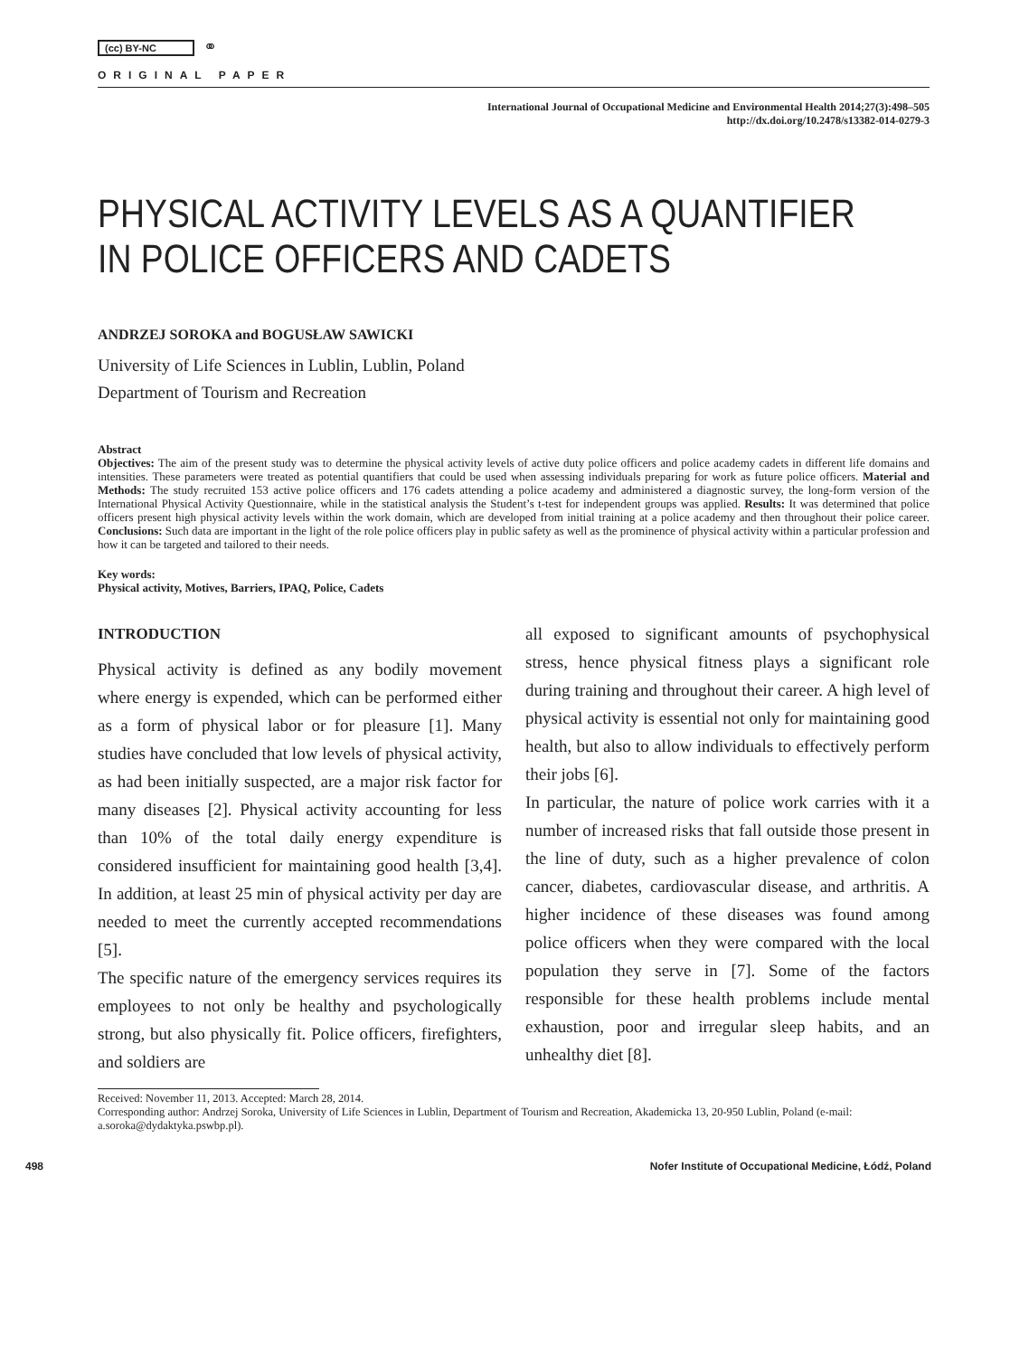(cc) BY-NC ⚭
ORIGINAL PAPER
International Journal of Occupational Medicine and Environmental Health 2014;27(3):498–505
http://dx.doi.org/10.2478/s13382-014-0279-3
PHYSICAL ACTIVITY LEVELS AS A QUANTIFIER
IN POLICE OFFICERS AND CADETS
ANDRZEJ SOROKA and BOGUSŁAW SAWICKI
University of Life Sciences in Lublin, Lublin, Poland
Department of Tourism and Recreation
Abstract
Objectives: The aim of the present study was to determine the physical activity levels of active duty police officers and police academy cadets in different life domains and intensities. These parameters were treated as potential quantifiers that could be used when assessing individuals preparing for work as future police officers. Material and Methods: The study recruited 153 active police officers and 176 cadets attending a police academy and administered a diagnostic survey, the long-form version of the International Physical Activity Questionnaire, while in the statistical analysis the Student’s t-test for independent groups was applied. Results: It was determined that police officers present high physical activity levels within the work domain, which are developed from initial training at a police academy and then throughout their police career. Conclusions: Such data are important in the light of the role police officers play in public safety as well as the prominence of physical activity within a particular profession and how it can be targeted and tailored to their needs.
Key words:
Physical activity, Motives, Barriers, IPAQ, Police, Cadets
INTRODUCTION
Physical activity is defined as any bodily movement where energy is expended, which can be performed either as a form of physical labor or for pleasure [1]. Many studies have concluded that low levels of physical activity, as had been initially suspected, are a major risk factor for many diseases [2]. Physical activity accounting for less than 10% of the total daily energy expenditure is considered insufficient for maintaining good health [3,4]. In addition, at least 25 min of physical activity per day are needed to meet the currently accepted recommendations [5].
The specific nature of the emergency services requires its employees to not only be healthy and psychologically strong, but also physically fit. Police officers, firefighters, and soldiers are
all exposed to significant amounts of psychophysical stress, hence physical fitness plays a significant role during training and throughout their career. A high level of physical activity is essential not only for maintaining good health, but also to allow individuals to effectively perform their jobs [6].
In particular, the nature of police work carries with it a number of increased risks that fall outside those present in the line of duty, such as a higher prevalence of colon cancer, diabetes, cardiovascular disease, and arthritis. A higher incidence of these diseases was found among police officers when they were compared with the local population they serve in [7]. Some of the factors responsible for these health problems include mental exhaustion, poor and irregular sleep habits, and an unhealthy diet [8].
Received: November 11, 2013. Accepted: March 28, 2014.
Corresponding author: Andrzej Soroka, University of Life Sciences in Lublin, Department of Tourism and Recreation, Akademicka 13, 20-950 Lublin, Poland (e-mail: a.soroka@dydaktyka.pswbp.pl).
498 Nofer Institute of Occupational Medicine, Łódź, Poland